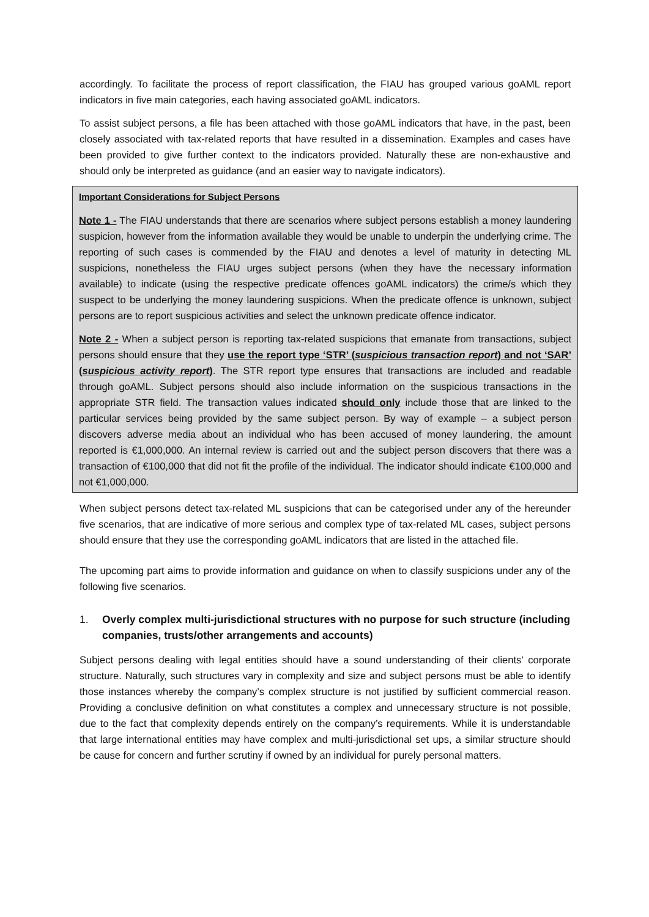accordingly. To facilitate the process of report classification, the FIAU has grouped various goAML report indicators in five main categories, each having associated goAML indicators.
To assist subject persons, a file has been attached with those goAML indicators that have, in the past, been closely associated with tax-related reports that have resulted in a dissemination. Examples and cases have been provided to give further context to the indicators provided. Naturally these are non-exhaustive and should only be interpreted as guidance (and an easier way to navigate indicators).
Important Considerations for Subject Persons
Note 1 - The FIAU understands that there are scenarios where subject persons establish a money laundering suspicion, however from the information available they would be unable to underpin the underlying crime. The reporting of such cases is commended by the FIAU and denotes a level of maturity in detecting ML suspicions, nonetheless the FIAU urges subject persons (when they have the necessary information available) to indicate (using the respective predicate offences goAML indicators) the crime/s which they suspect to be underlying the money laundering suspicions. When the predicate offence is unknown, subject persons are to report suspicious activities and select the unknown predicate offence indicator.
Note 2 - When a subject person is reporting tax-related suspicions that emanate from transactions, subject persons should ensure that they use the report type ‘STR’ (suspicious transaction report) and not ‘SAR’ (suspicious activity report). The STR report type ensures that transactions are included and readable through goAML. Subject persons should also include information on the suspicious transactions in the appropriate STR field. The transaction values indicated should only include those that are linked to the particular services being provided by the same subject person. By way of example – a subject person discovers adverse media about an individual who has been accused of money laundering, the amount reported is €1,000,000. An internal review is carried out and the subject person discovers that there was a transaction of €100,000 that did not fit the profile of the individual. The indicator should indicate €100,000 and not €1,000,000.
When subject persons detect tax-related ML suspicions that can be categorised under any of the hereunder five scenarios, that are indicative of more serious and complex type of tax-related ML cases, subject persons should ensure that they use the corresponding goAML indicators that are listed in the attached file.
The upcoming part aims to provide information and guidance on when to classify suspicions under any of the following five scenarios.
1. Overly complex multi-jurisdictional structures with no purpose for such structure (including companies, trusts/other arrangements and accounts)
Subject persons dealing with legal entities should have a sound understanding of their clients’ corporate structure. Naturally, such structures vary in complexity and size and subject persons must be able to identify those instances whereby the company’s complex structure is not justified by sufficient commercial reason. Providing a conclusive definition on what constitutes a complex and unnecessary structure is not possible, due to the fact that complexity depends entirely on the company’s requirements. While it is understandable that large international entities may have complex and multi-jurisdictional set ups, a similar structure should be cause for concern and further scrutiny if owned by an individual for purely personal matters.